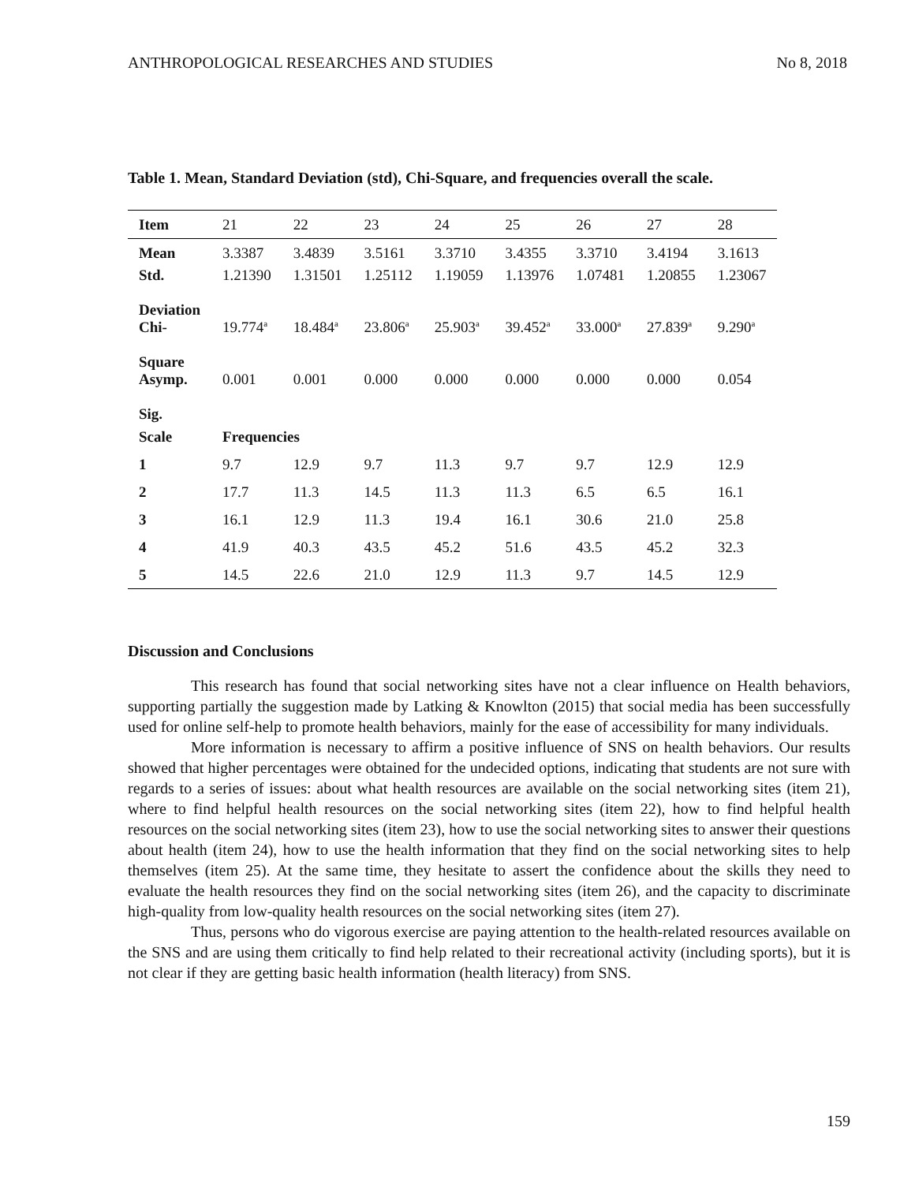ANTHROPOLOGICAL RESEARCHES AND STUDIES No 8, 2018
Table 1. Mean, Standard Deviation (std), Chi-Square, and frequencies overall the scale.
| Item | 21 | 22 | 23 | 24 | 25 | 26 | 27 | 28 |
| --- | --- | --- | --- | --- | --- | --- | --- | --- |
| Mean | 3.3387 | 3.4839 | 3.5161 | 3.3710 | 3.4355 | 3.3710 | 3.4194 | 3.1613 |
| Std. Deviation | 1.21390 | 1.31501 | 1.25112 | 1.19059 | 1.13976 | 1.07481 | 1.20855 | 1.23067 |
| Chi- Square | 19.774<sup>a</sup> | 18.484<sup>a</sup> | 23.806<sup>a</sup> | 25.903<sup>a</sup> | 39.452<sup>a</sup> | 33.000<sup>a</sup> | 27.839<sup>a</sup> | 9.290<sup>a</sup> |
| Asymp. Sig. | 0.001 | 0.001 | 0.000 | 0.000 | 0.000 | 0.000 | 0.000 | 0.054 |
| Scale | Frequencies | | | | | | | |
| 1 | 9.7 | 12.9 | 9.7 | 11.3 | 9.7 | 9.7 | 12.9 | 12.9 |
| 2 | 17.7 | 11.3 | 14.5 | 11.3 | 11.3 | 6.5 | 6.5 | 16.1 |
| 3 | 16.1 | 12.9 | 11.3 | 19.4 | 16.1 | 30.6 | 21.0 | 25.8 |
| 4 | 41.9 | 40.3 | 43.5 | 45.2 | 51.6 | 43.5 | 45.2 | 32.3 |
| 5 | 14.5 | 22.6 | 21.0 | 12.9 | 11.3 | 9.7 | 14.5 | 12.9 |
Discussion and Conclusions
This research has found that social networking sites have not a clear influence on Health behaviors, supporting partially the suggestion made by Latking & Knowlton (2015) that social media has been successfully used for online self-help to promote health behaviors, mainly for the ease of accessibility for many individuals.
More information is necessary to affirm a positive influence of SNS on health behaviors. Our results showed that higher percentages were obtained for the undecided options, indicating that students are not sure with regards to a series of issues: about what health resources are available on the social networking sites (item 21), where to find helpful health resources on the social networking sites (item 22), how to find helpful health resources on the social networking sites (item 23), how to use the social networking sites to answer their questions about health (item 24), how to use the health information that they find on the social networking sites to help themselves (item 25). At the same time, they hesitate to assert the confidence about the skills they need to evaluate the health resources they find on the social networking sites (item 26), and the capacity to discriminate high-quality from low-quality health resources on the social networking sites (item 27).
Thus, persons who do vigorous exercise are paying attention to the health-related resources available on the SNS and are using them critically to find help related to their recreational activity (including sports), but it is not clear if they are getting basic health information (health literacy) from SNS.
159